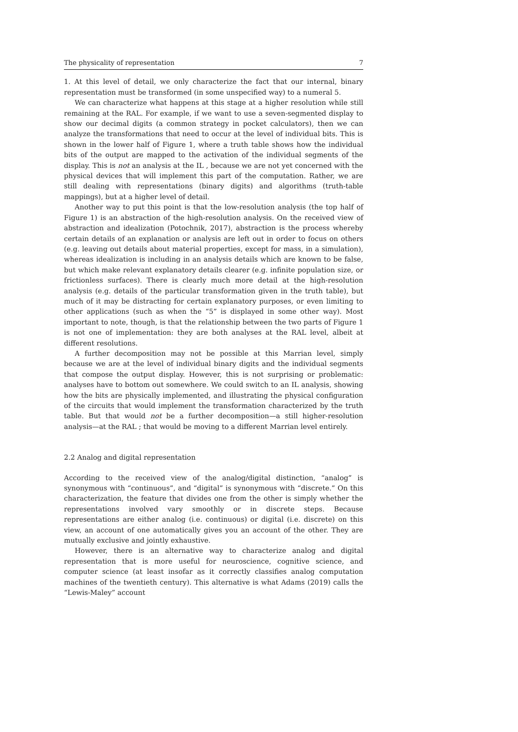The physicality of representation 7
1. At this level of detail, we only characterize the fact that our internal, binary representation must be transformed (in some unspecified way) to a numeral 5.
We can characterize what happens at this stage at a higher resolution while still remaining at the RAL. For example, if we want to use a seven-segmented display to show our decimal digits (a common strategy in pocket calculators), then we can analyze the transformations that need to occur at the level of individual bits. This is shown in the lower half of Figure 1, where a truth table shows how the individual bits of the output are mapped to the activation of the individual segments of the display. This is not an analysis at the IL , because we are not yet concerned with the physical devices that will implement this part of the computation. Rather, we are still dealing with representations (binary digits) and algorithms (truth-table mappings), but at a higher level of detail.
Another way to put this point is that the low-resolution analysis (the top half of Figure 1) is an abstraction of the high-resolution analysis. On the received view of abstraction and idealization (Potochnik, 2017), abstraction is the process whereby certain details of an explanation or analysis are left out in order to focus on others (e.g. leaving out details about material properties, except for mass, in a simulation), whereas idealization is including in an analysis details which are known to be false, but which make relevant explanatory details clearer (e.g. infinite population size, or frictionless surfaces). There is clearly much more detail at the high-resolution analysis (e.g. details of the particular transformation given in the truth table), but much of it may be distracting for certain explanatory purposes, or even limiting to other applications (such as when the “5” is displayed in some other way). Most important to note, though, is that the relationship between the two parts of Figure 1 is not one of implementation: they are both analyses at the RAL level, albeit at different resolutions.
A further decomposition may not be possible at this Marrian level, simply because we are at the level of individual binary digits and the individual segments that compose the output display. However, this is not surprising or problematic: analyses have to bottom out somewhere. We could switch to an IL analysis, showing how the bits are physically implemented, and illustrating the physical configuration of the circuits that would implement the transformation characterized by the truth table. But that would not be a further decomposition—a still higher-resolution analysis—at the RAL ; that would be moving to a different Marrian level entirely.
2.2 Analog and digital representation
According to the received view of the analog/digital distinction, “analog” is synonymous with “continuous”, and “digital” is synonymous with “discrete.” On this characterization, the feature that divides one from the other is simply whether the representations involved vary smoothly or in discrete steps. Because representations are either analog (i.e. continuous) or digital (i.e. discrete) on this view, an account of one automatically gives you an account of the other. They are mutually exclusive and jointly exhaustive.
However, there is an alternative way to characterize analog and digital representation that is more useful for neuroscience, cognitive science, and computer science (at least insofar as it correctly classifies analog computation machines of the twentieth century). This alternative is what Adams (2019) calls the “Lewis-Maley” account